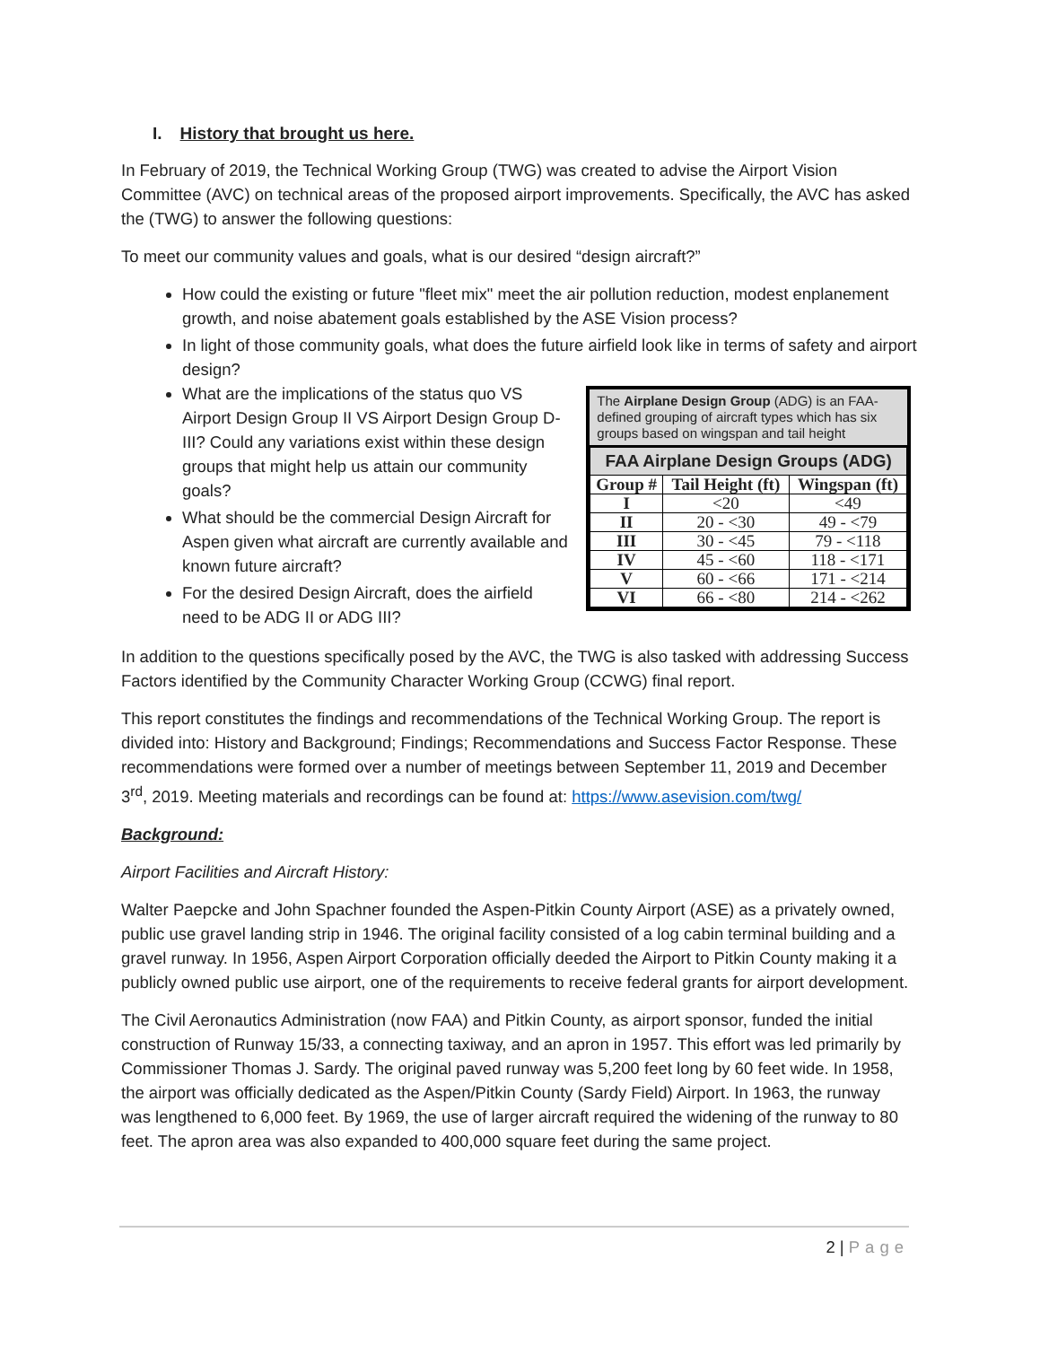I. History that brought us here.
In February of 2019, the Technical Working Group (TWG) was created to advise the Airport Vision Committee (AVC) on technical areas of the proposed airport improvements. Specifically, the AVC has asked the (TWG) to answer the following questions:
To meet our community values and goals, what is our desired “design aircraft?”
How could the existing or future "fleet mix" meet the air pollution reduction, modest enplanement growth, and noise abatement goals established by the ASE Vision process?
In light of those community goals, what does the future airfield look like in terms of safety and airport design?
What are the implications of the status quo VS Airport Design Group II VS Airport Design Group D-III? Could any variations exist within these design groups that might help us attain our community goals?
What should be the commercial Design Aircraft for Aspen given what aircraft are currently available and known future aircraft?
For the desired Design Aircraft, does the airfield need to be ADG II or ADG III?
The Airplane Design Group (ADG) is an FAA-defined grouping of aircraft types which has six groups based on wingspan and tail height
| FAA Airplane Design Groups (ADG) | | |
| --- | --- | --- |
| Group # | Tail Height (ft) | Wingspan (ft) |
| I | <20 | <49 |
| II | 20 - <30 | 49 - <79 |
| III | 30 - <45 | 79 - <118 |
| IV | 45 - <60 | 118 - <171 |
| V | 60 - <66 | 171 - <214 |
| VI | 66 - <80 | 214 - <262 |
In addition to the questions specifically posed by the AVC, the TWG is also tasked with addressing Success Factors identified by the Community Character Working Group (CCWG) final report.
This report constitutes the findings and recommendations of the Technical Working Group. The report is divided into: History and Background; Findings; Recommendations and Success Factor Response. These recommendations were formed over a number of meetings between September 11, 2019 and December 3<sup>rd</sup>, 2019. Meeting materials and recordings can be found at: https://www.asevision.com/twg/
Background:
Airport Facilities and Aircraft History:
Walter Paepcke and John Spachner founded the Aspen-Pitkin County Airport (ASE) as a privately owned, public use gravel landing strip in 1946. The original facility consisted of a log cabin terminal building and a gravel runway. In 1956, Aspen Airport Corporation officially deeded the Airport to Pitkin County making it a publicly owned public use airport, one of the requirements to receive federal grants for airport development.
The Civil Aeronautics Administration (now FAA) and Pitkin County, as airport sponsor, funded the initial construction of Runway 15/33, a connecting taxiway, and an apron in 1957. This effort was led primarily by Commissioner Thomas J. Sardy. The original paved runway was 5,200 feet long by 60 feet wide. In 1958, the airport was officially dedicated as the Aspen/Pitkin County (Sardy Field) Airport. In 1963, the runway was lengthened to 6,000 feet. By 1969, the use of larger aircraft required the widening of the runway to 80 feet. The apron area was also expanded to 400,000 square feet during the same project.
2 | Page